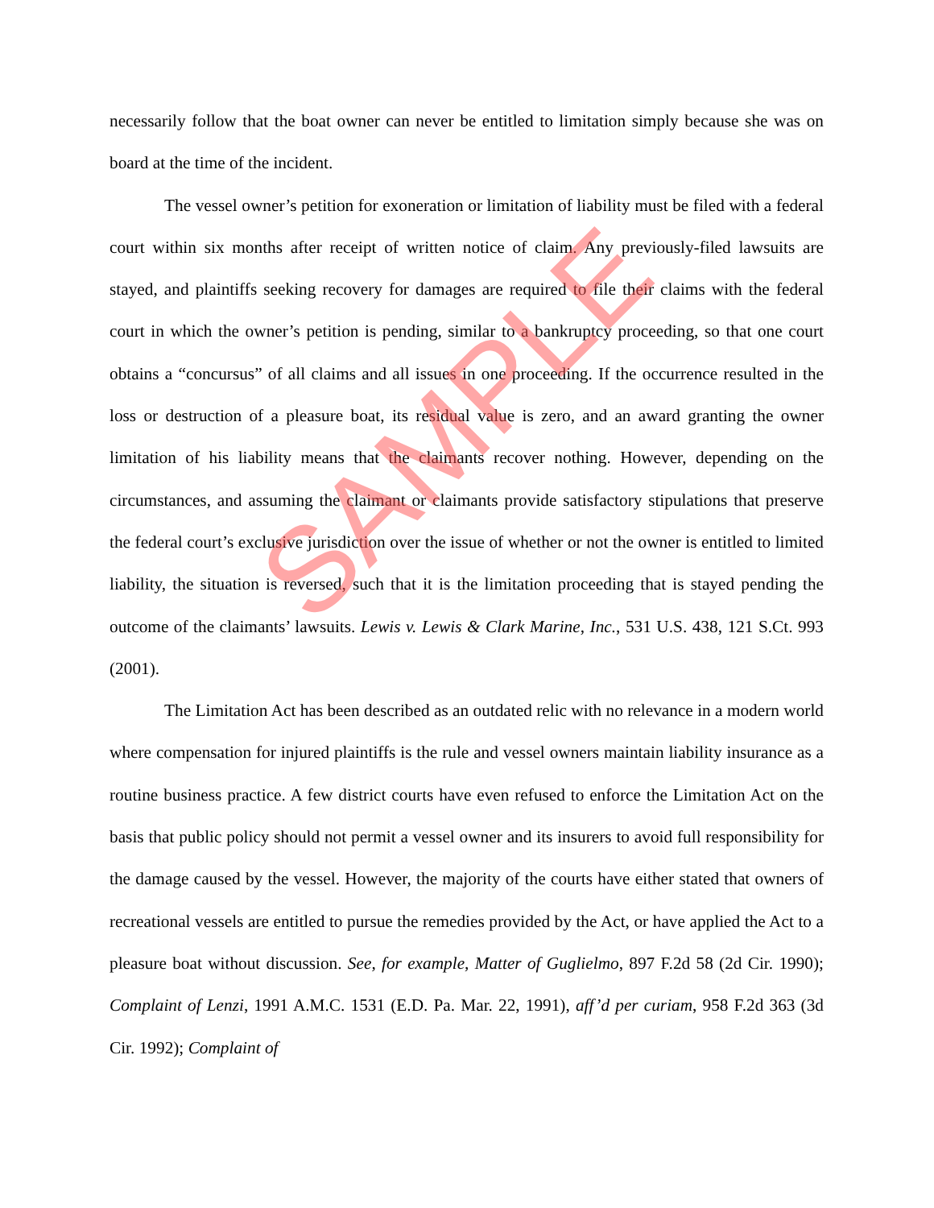necessarily follow that the boat owner can never be entitled to limitation simply because she was on board at the time of the incident.
The vessel owner’s petition for exoneration or limitation of liability must be filed with a federal court within six months after receipt of written notice of claim. Any previously-filed lawsuits are stayed, and plaintiffs seeking recovery for damages are required to file their claims with the federal court in which the owner’s petition is pending, similar to a bankruptcy proceeding, so that one court obtains a “concursus” of all claims and all issues in one proceeding. If the occurrence resulted in the loss or destruction of a pleasure boat, its residual value is zero, and an award granting the owner limitation of his liability means that the claimants recover nothing. However, depending on the circumstances, and assuming the claimant or claimants provide satisfactory stipulations that preserve the federal court’s exclusive jurisdiction over the issue of whether or not the owner is entitled to limited liability, the situation is reversed, such that it is the limitation proceeding that is stayed pending the outcome of the claimants’ lawsuits. Lewis v. Lewis & Clark Marine, Inc., 531 U.S. 438, 121 S.Ct. 993 (2001).
The Limitation Act has been described as an outdated relic with no relevance in a modern world where compensation for injured plaintiffs is the rule and vessel owners maintain liability insurance as a routine business practice. A few district courts have even refused to enforce the Limitation Act on the basis that public policy should not permit a vessel owner and its insurers to avoid full responsibility for the damage caused by the vessel. However, the majority of the courts have either stated that owners of recreational vessels are entitled to pursue the remedies provided by the Act, or have applied the Act to a pleasure boat without discussion. See, for example, Matter of Guglielmo, 897 F.2d 58 (2d Cir. 1990); Complaint of Lenzi, 1991 A.M.C. 1531 (E.D. Pa. Mar. 22, 1991), aff’d per curiam, 958 F.2d 363 (3d Cir. 1992); Complaint of
SAMPLE